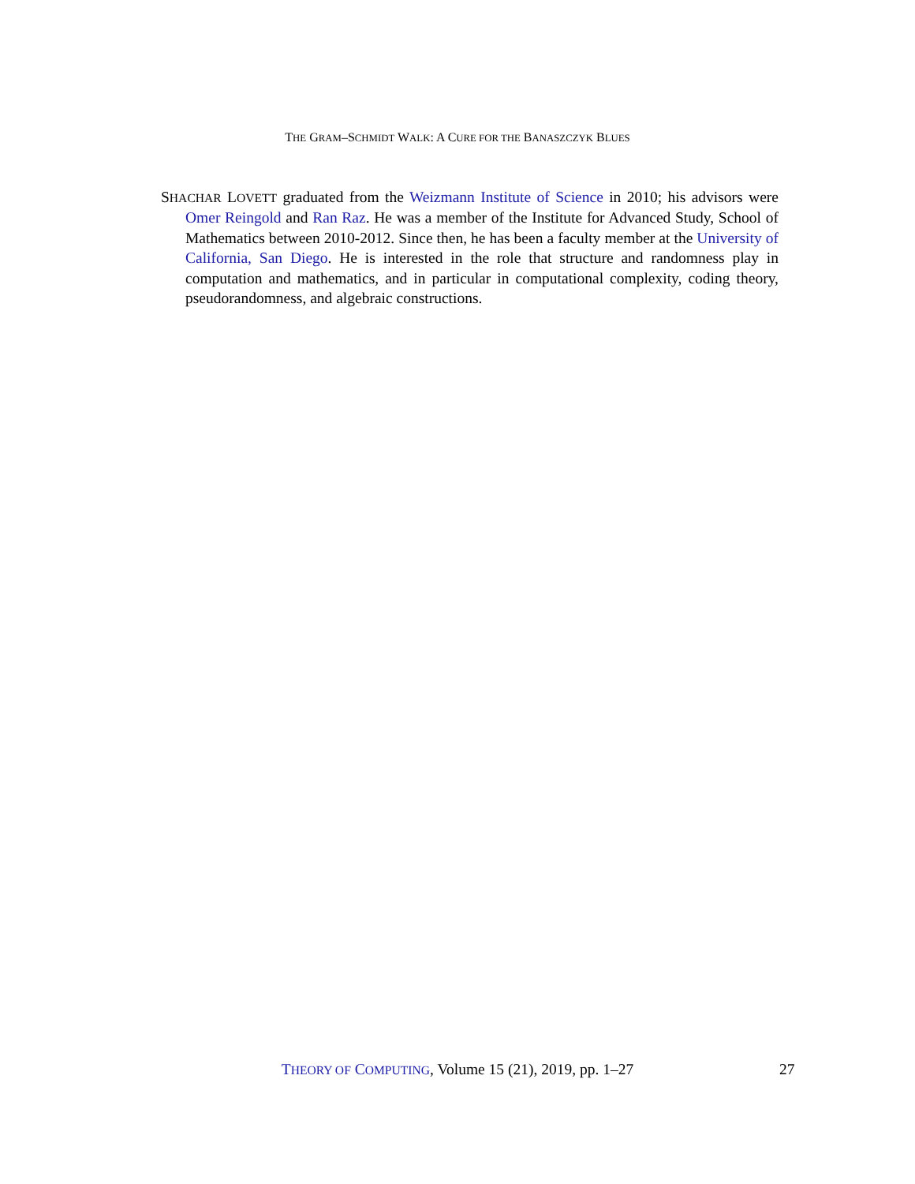THE GRAM–SCHMIDT WALK: A CURE FOR THE BANASZCZYK BLUES
SHACHAR LOVETT graduated from the Weizmann Institute of Science in 2010; his advisors were Omer Reingold and Ran Raz. He was a member of the Institute for Advanced Study, School of Mathematics between 2010-2012. Since then, he has been a faculty member at the University of California, San Diego. He is interested in the role that structure and randomness play in computation and mathematics, and in particular in computational complexity, coding theory, pseudorandomness, and algebraic constructions.
THEORY OF COMPUTING, Volume 15 (21), 2019, pp. 1–27 27